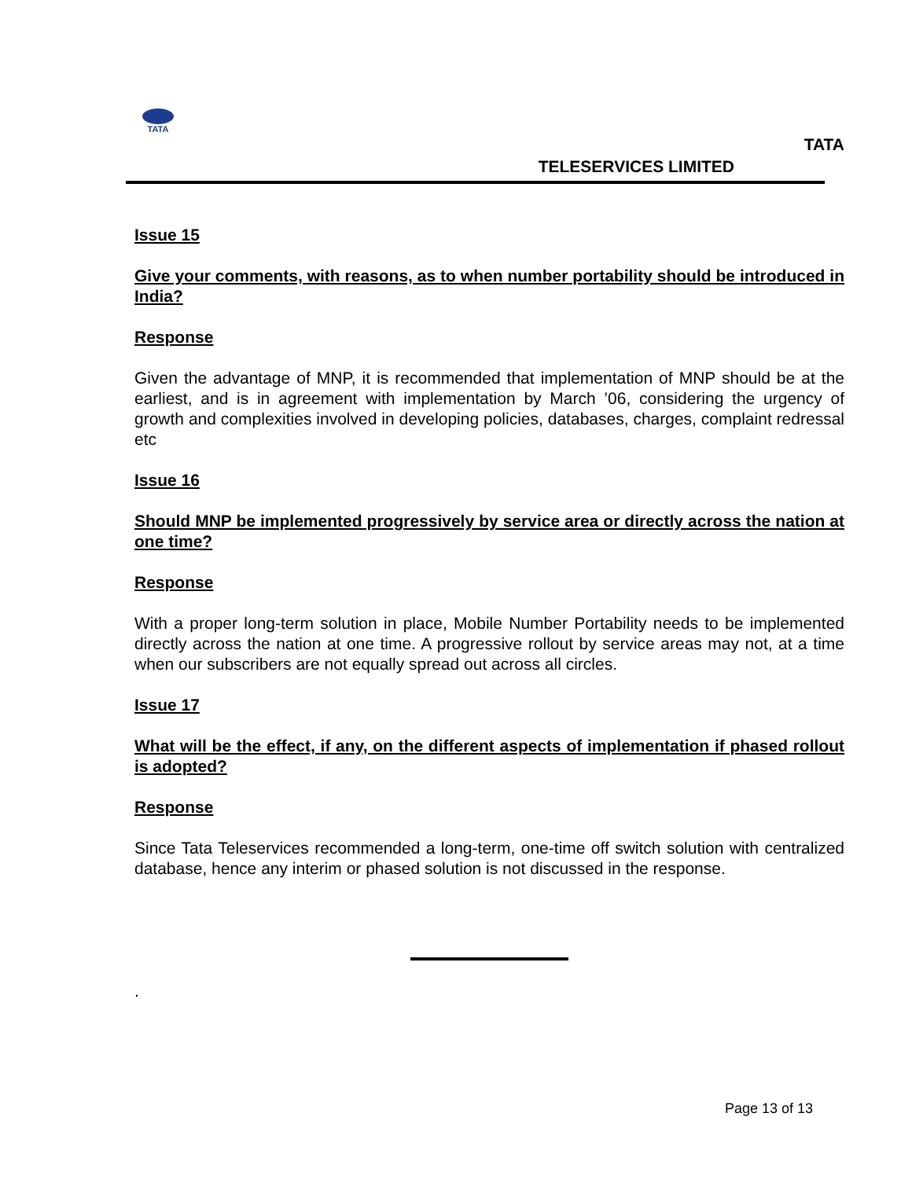TATA
TATA
TELESERVICES LIMITED
Issue 15
Give your comments, with reasons, as to when number portability should be introduced in India?
Response
Given the advantage of MNP, it is recommended that implementation of MNP should be at the earliest, and is in agreement with implementation by March ’06, considering the urgency of growth and complexities involved in developing policies, databases, charges, complaint redressal etc
Issue 16
Should MNP be implemented progressively by service area or directly across the nation at one time?
Response
With a proper long-term solution in place, Mobile Number Portability needs to be implemented directly across the nation at one time. A progressive rollout by service areas may not, at a time when our subscribers are not equally spread out across all circles.
Issue 17
What will be the effect, if any, on the different aspects of implementation if phased rollout is adopted?
Response
Since Tata Teleservices recommended a long-term, one-time off switch solution with centralized database, hence any interim or phased solution is not discussed in the response.
.
Page 13 of 13